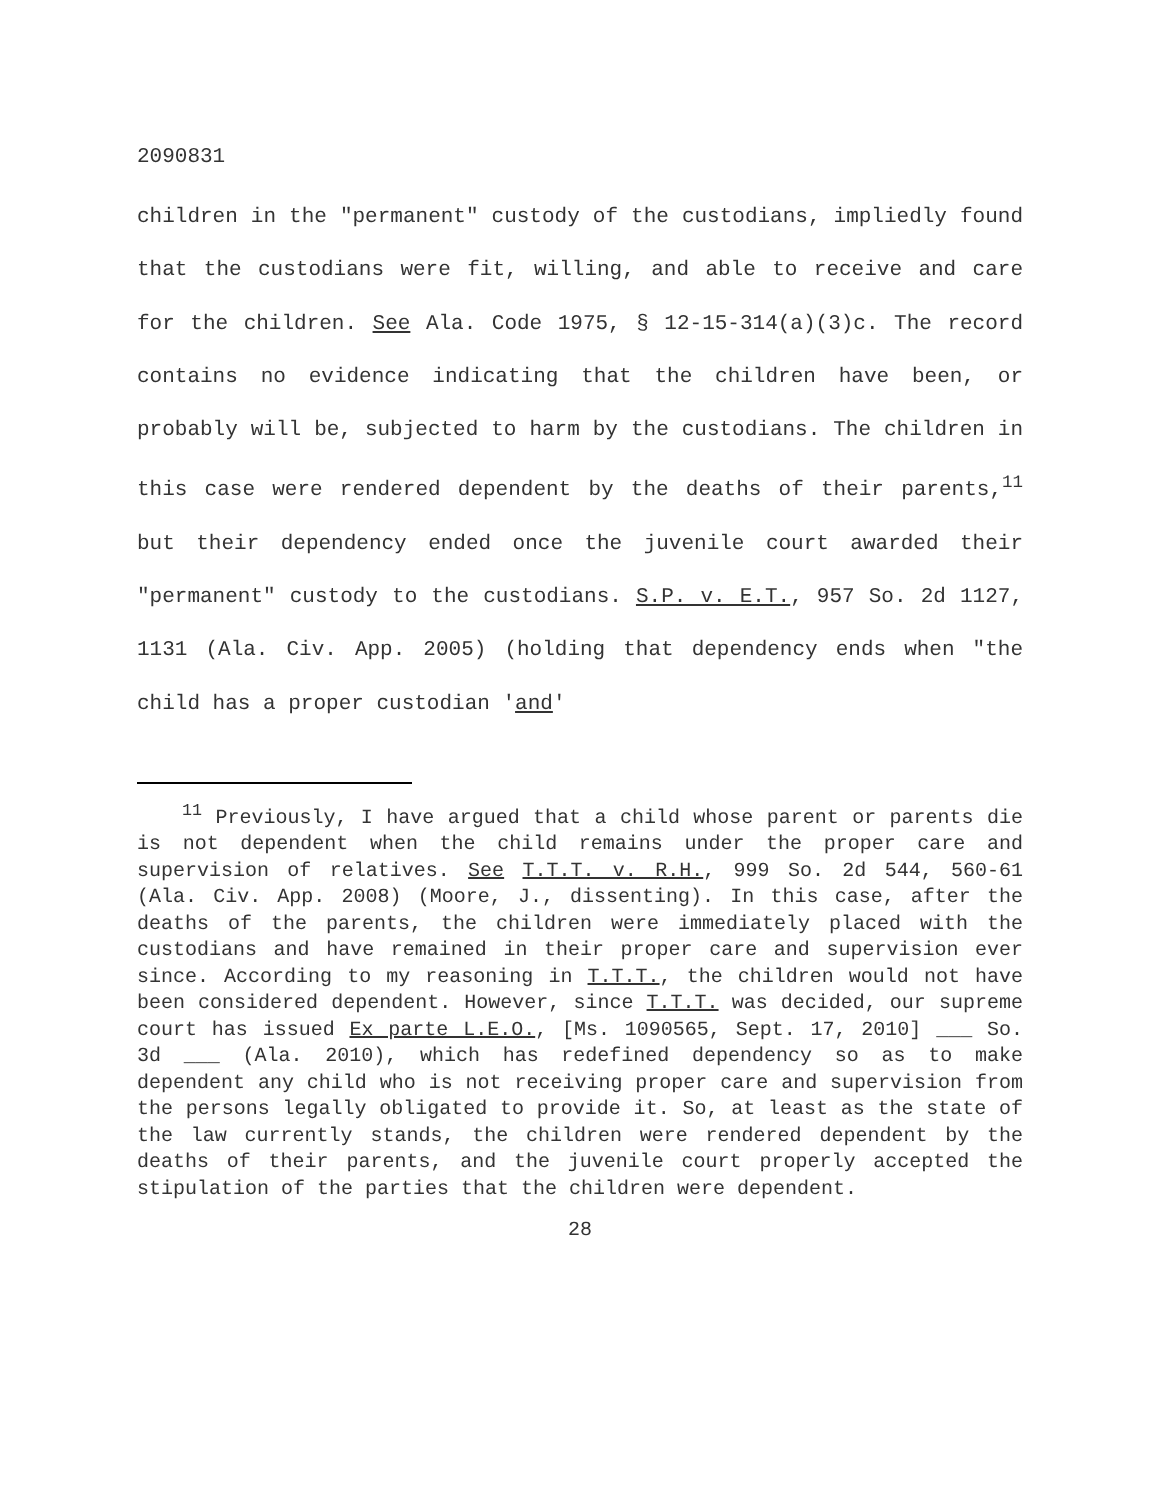2090831
children in the "permanent" custody of the custodians, impliedly found that the custodians were fit, willing, and able to receive and care for the children. See Ala. Code 1975, § 12-15-314(a)(3)c. The record contains no evidence indicating that the children have been, or probably will be, subjected to harm by the custodians. The children in this case were rendered dependent by the deaths of their parents,<sup>11</sup> but their dependency ended once the juvenile court awarded their "permanent" custody to the custodians. S.P. v. E.T., 957 So. 2d 1127, 1131 (Ala. Civ. App. 2005) (holding that dependency ends when "the child has a proper custodian 'and'
<sup>11</sup> Previously, I have argued that a child whose parent or parents die is not dependent when the child remains under the proper care and supervision of relatives. See T.T.T. v. R.H., 999 So. 2d 544, 560-61 (Ala. Civ. App. 2008) (Moore, J., dissenting). In this case, after the deaths of the parents, the children were immediately placed with the custodians and have remained in their proper care and supervision ever since. According to my reasoning in T.T.T., the children would not have been considered dependent. However, since T.T.T. was decided, our supreme court has issued Ex parte L.E.O., [Ms. 1090565, Sept. 17, 2010] ___ So. 3d ___ (Ala. 2010), which has redefined dependency so as to make dependent any child who is not receiving proper care and supervision from the persons legally obligated to provide it. So, at least as the state of the law currently stands, the children were rendered dependent by the deaths of their parents, and the juvenile court properly accepted the stipulation of the parties that the children were dependent.
28